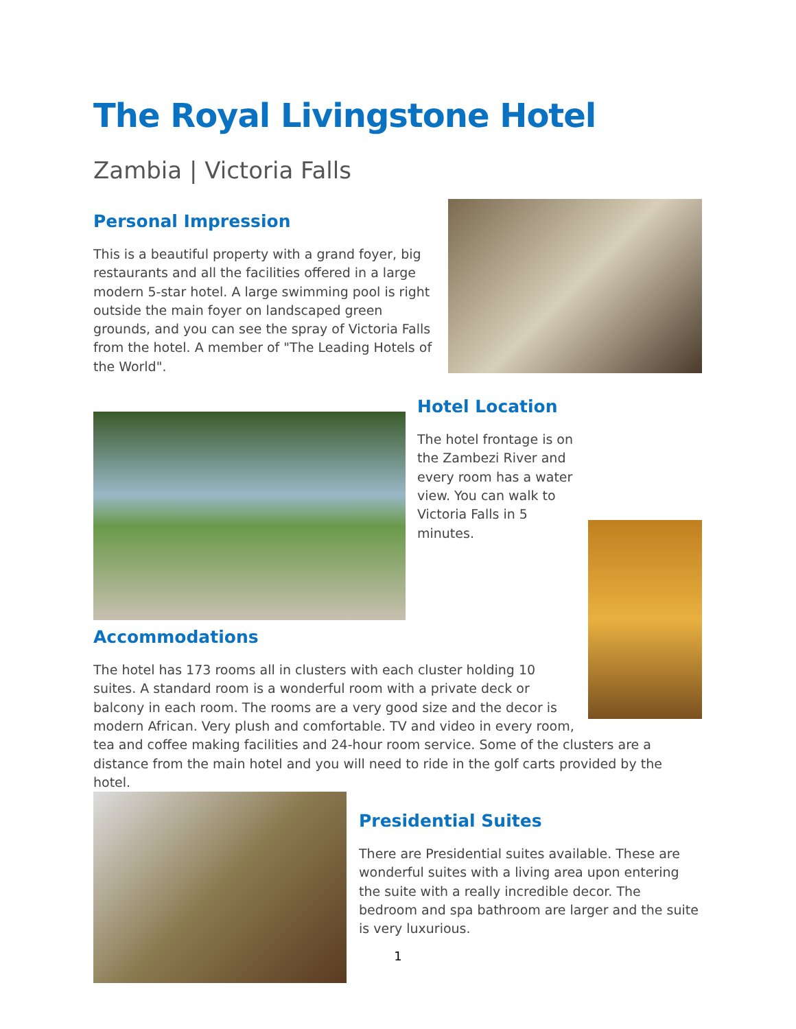The Royal Livingstone Hotel
Zambia | Victoria Falls
Personal Impression
This is a beautiful property with a grand foyer, big restaurants and all the facilities offered in a large modern 5-star hotel. A large swimming pool is right outside the main foyer on landscaped green grounds, and you can see the spray of Victoria Falls from the hotel. A member of "The Leading Hotels of the World".
Hotel Location
The hotel frontage is on the Zambezi River and every room has a water view. You can walk to Victoria Falls in 5 minutes.
Accommodations
The hotel has 173 rooms all in clusters with each cluster holding 10 suites. A standard room is a wonderful room with a private deck or balcony in each room. The rooms are a very good size and the decor is modern African. Very plush and comfortable. TV and video in every room, tea and coffee making facilities and 24-hour room service. Some of the clusters are a distance from the main hotel and you will need to ride in the golf carts provided by the hotel.
Presidential Suites
There are Presidential suites available. These are wonderful suites with a living area upon entering the suite with a really incredible decor. The bedroom and spa bathroom are larger and the suite is very luxurious.
1